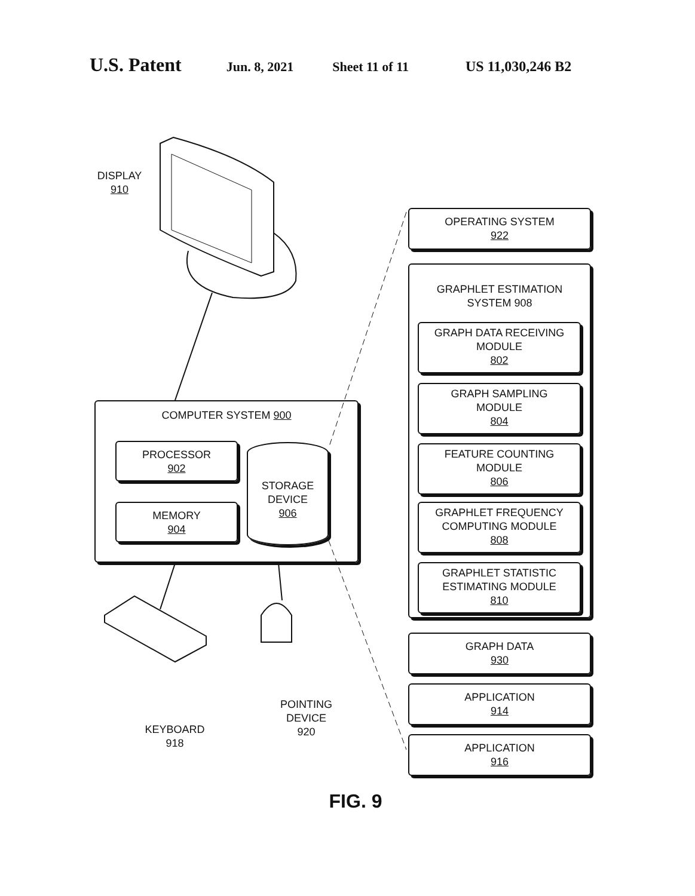U.S. Patent Jun. 8, 2021 Sheet 11 of 11 US 11,030,246 B2
DISPLAY
910
COMPUTER SYSTEM 900
PROCESSOR
902
MEMORY
904
STORAGE
DEVICE
906
KEYBOARD
918
POINTING
DEVICE
920
OPERATING SYSTEM
922
GRAPHLET ESTIMATION
SYSTEM 908
GRAPH DATA RECEIVING
MODULE
802
GRAPH SAMPLING
MODULE
804
FEATURE COUNTING
MODULE
806
GRAPHLET FREQUENCY
COMPUTING MODULE
808
GRAPHLET STATISTIC
ESTIMATING MODULE
810
GRAPH DATA
930
APPLICATION
914
APPLICATION
916
FIG. 9